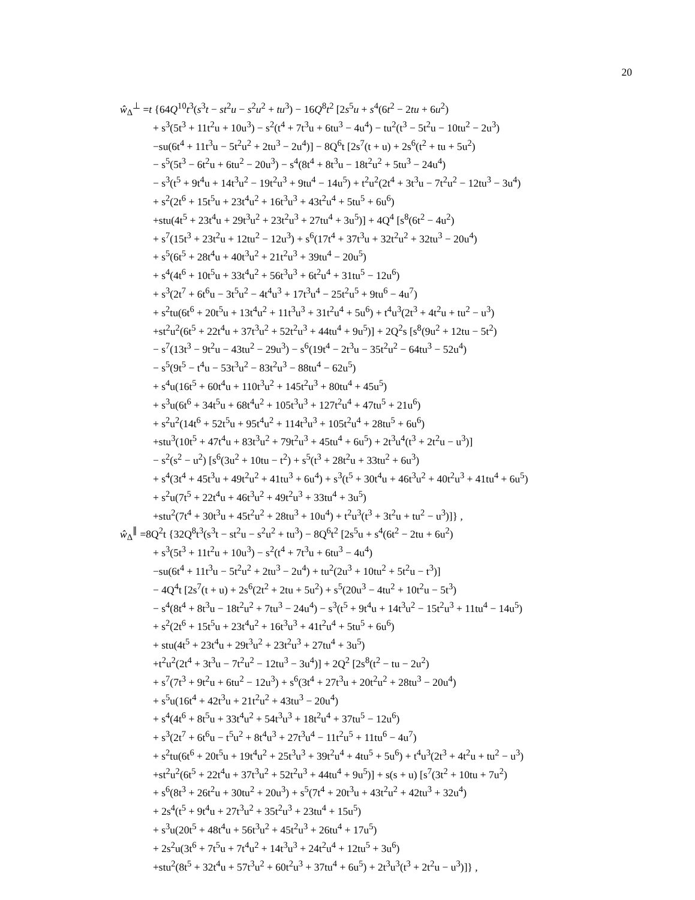20
ŵ<sub>Δ</sub><sup>⊥</sup> =t {64Q<sup>10</sup>t<sup>3</sup>(s<sup>3</sup>t − st<sup>2</sup>u − s<sup>2</sup>u<sup>2</sup> + tu<sup>3</sup>) − 16Q<sup>8</sup>t<sup>2</sup> [2s<sup>5</sup>u + s<sup>4</sup>(6t<sup>2</sup> − 2tu + 6u<sup>2</sup>)
+ s<sup>3</sup>(5t<sup>3</sup> + 11t<sup>2</sup>u + 10u<sup>3</sup>) − s<sup>2</sup>(t<sup>4</sup> + 7t<sup>3</sup>u + 6tu<sup>3</sup> − 4u<sup>4</sup>) − tu<sup>2</sup>(t<sup>3</sup> − 5t<sup>2</sup>u − 10tu<sup>2</sup> − 2u<sup>3</sup>)
−su(6t<sup>4</sup> + 11t<sup>3</sup>u − 5t<sup>2</sup>u<sup>2</sup> + 2tu<sup>3</sup> − 2u<sup>4</sup>)] − 8Q<sup>6</sup>t [2s<sup>7</sup>(t + u) + 2s<sup>6</sup>(t<sup>2</sup> + tu + 5u<sup>2</sup>)
− s<sup>5</sup>(5t<sup>3</sup> − 6t<sup>2</sup>u + 6tu<sup>2</sup> − 20u<sup>3</sup>) − s<sup>4</sup>(8t<sup>4</sup> + 8t<sup>3</sup>u − 18t<sup>2</sup>u<sup>2</sup> + 5tu<sup>3</sup> − 24u<sup>4</sup>)
− s<sup>3</sup>(t<sup>5</sup> + 9t<sup>4</sup>u + 14t<sup>3</sup>u<sup>2</sup> − 19t<sup>2</sup>u<sup>3</sup> + 9tu<sup>4</sup> − 14u<sup>5</sup>) + t<sup>2</sup>u<sup>2</sup>(2t<sup>4</sup> + 3t<sup>3</sup>u − 7t<sup>2</sup>u<sup>2</sup> − 12tu<sup>3</sup> − 3u<sup>4</sup>)
+ s<sup>2</sup>(2t<sup>6</sup> + 15t<sup>5</sup>u + 23t<sup>4</sup>u<sup>2</sup> + 16t<sup>3</sup>u<sup>3</sup> + 43t<sup>2</sup>u<sup>4</sup> + 5tu<sup>5</sup> + 6u<sup>6</sup>)
+stu(4t<sup>5</sup> + 23t<sup>4</sup>u + 29t<sup>3</sup>u<sup>2</sup> + 23t<sup>2</sup>u<sup>3</sup> + 27tu<sup>4</sup> + 3u<sup>5</sup>)] + 4Q<sup>4</sup> [s<sup>8</sup>(6t<sup>2</sup> − 4u<sup>2</sup>)
+ s<sup>7</sup>(15t<sup>3</sup> + 23t<sup>2</sup>u + 12tu<sup>2</sup> − 12u<sup>3</sup>) + s<sup>6</sup>(17t<sup>4</sup> + 37t<sup>3</sup>u + 32t<sup>2</sup>u<sup>2</sup> + 32tu<sup>3</sup> − 20u<sup>4</sup>)
+ s<sup>5</sup>(6t<sup>5</sup> + 28t<sup>4</sup>u + 40t<sup>3</sup>u<sup>2</sup> + 21t<sup>2</sup>u<sup>3</sup> + 39tu<sup>4</sup> − 20u<sup>5</sup>)
+ s<sup>4</sup>(4t<sup>6</sup> + 10t<sup>5</sup>u + 33t<sup>4</sup>u<sup>2</sup> + 56t<sup>3</sup>u<sup>3</sup> + 6t<sup>2</sup>u<sup>4</sup> + 31tu<sup>5</sup> − 12u<sup>6</sup>)
+ s<sup>3</sup>(2t<sup>7</sup> + 6t<sup>6</sup>u − 3t<sup>5</sup>u<sup>2</sup> − 4t<sup>4</sup>u<sup>3</sup> + 17t<sup>3</sup>u<sup>4</sup> − 25t<sup>2</sup>u<sup>5</sup> + 9tu<sup>6</sup> − 4u<sup>7</sup>)
+ s<sup>2</sup>tu(6t<sup>6</sup> + 20t<sup>5</sup>u + 13t<sup>4</sup>u<sup>2</sup> + 11t<sup>3</sup>u<sup>3</sup> + 31t<sup>2</sup>u<sup>4</sup> + 5u<sup>6</sup>) + t<sup>4</sup>u<sup>3</sup>(2t<sup>3</sup> + 4t<sup>2</sup>u + tu<sup>2</sup> − u<sup>3</sup>)
+st<sup>2</sup>u<sup>2</sup>(6t<sup>5</sup> + 22t<sup>4</sup>u + 37t<sup>3</sup>u<sup>2</sup> + 52t<sup>2</sup>u<sup>3</sup> + 44tu<sup>4</sup> + 9u<sup>5</sup>)] + 2Q<sup>2</sup>s [s<sup>8</sup>(9u<sup>2</sup> + 12tu − 5t<sup>2</sup>)
− s<sup>7</sup>(13t<sup>3</sup> − 9t<sup>2</sup>u − 43tu<sup>2</sup> − 29u<sup>3</sup>) − s<sup>6</sup>(19t<sup>4</sup> − 2t<sup>3</sup>u − 35t<sup>2</sup>u<sup>2</sup> − 64tu<sup>3</sup> − 52u<sup>4</sup>)
− s<sup>5</sup>(9t<sup>5</sup> − t<sup>4</sup>u − 53t<sup>3</sup>u<sup>2</sup> − 83t<sup>2</sup>u<sup>3</sup> − 88tu<sup>4</sup> − 62u<sup>5</sup>)
+ s<sup>4</sup>u(16t<sup>5</sup> + 60t<sup>4</sup>u + 110t<sup>3</sup>u<sup>2</sup> + 145t<sup>2</sup>u<sup>3</sup> + 80tu<sup>4</sup> + 45u<sup>5</sup>)
+ s<sup>3</sup>u(6t<sup>6</sup> + 34t<sup>5</sup>u + 68t<sup>4</sup>u<sup>2</sup> + 105t<sup>3</sup>u<sup>3</sup> + 127t<sup>2</sup>u<sup>4</sup> + 47tu<sup>5</sup> + 21u<sup>6</sup>)
+ s<sup>2</sup>u<sup>2</sup>(14t<sup>6</sup> + 52t<sup>5</sup>u + 95t<sup>4</sup>u<sup>2</sup> + 114t<sup>3</sup>u<sup>3</sup> + 105t<sup>2</sup>u<sup>4</sup> + 28tu<sup>5</sup> + 6u<sup>6</sup>)
+stu<sup>3</sup>(10t<sup>5</sup> + 47t<sup>4</sup>u + 83t<sup>3</sup>u<sup>2</sup> + 79t<sup>2</sup>u<sup>3</sup> + 45tu<sup>4</sup> + 6u<sup>5</sup>) + 2t<sup>3</sup>u<sup>4</sup>(t<sup>3</sup> + 2t<sup>2</sup>u − u<sup>3</sup>)]
− s<sup>2</sup>(s<sup>2</sup> − u<sup>2</sup>) [s<sup>6</sup>(3u<sup>2</sup> + 10tu − t<sup>2</sup>) + s<sup>5</sup>(t<sup>3</sup> + 28t<sup>2</sup>u + 33tu<sup>2</sup> + 6u<sup>3</sup>)
+ s<sup>4</sup>(3t<sup>4</sup> + 45t<sup>3</sup>u + 49t<sup>2</sup>u<sup>2</sup> + 41tu<sup>3</sup> + 6u<sup>4</sup>) + s<sup>3</sup>(t<sup>5</sup> + 30t<sup>4</sup>u + 46t<sup>3</sup>u<sup>2</sup> + 40t<sup>2</sup>u<sup>3</sup> + 41tu<sup>4</sup> + 6u<sup>5</sup>)
+ s<sup>2</sup>u(7t<sup>5</sup> + 22t<sup>4</sup>u + 46t<sup>3</sup>u<sup>2</sup> + 49t<sup>2</sup>u<sup>3</sup> + 33tu<sup>4</sup> + 3u<sup>5</sup>)
+stu<sup>2</sup>(7t<sup>4</sup> + 30t<sup>3</sup>u + 45t<sup>2</sup>u<sup>2</sup> + 28tu<sup>3</sup> + 10u<sup>4</sup>) + t<sup>2</sup>u<sup>3</sup>(t<sup>3</sup> + 3t<sup>2</sup>u + tu<sup>2</sup> − u<sup>3</sup>)]} ,
ŵ<sub>Δ</sub><sup>∥</sup> =8Q<sup>2</sup>t {32Q<sup>8</sup>t<sup>3</sup>(s<sup>3</sup>t − st<sup>2</sup>u − s<sup>2</sup>u<sup>2</sup> + tu<sup>3</sup>) − 8Q<sup>6</sup>t<sup>2</sup> [2s<sup>5</sup>u + s<sup>4</sup>(6t<sup>2</sup> − 2tu + 6u<sup>2</sup>)
+ s<sup>3</sup>(5t<sup>3</sup> + 11t<sup>2</sup>u + 10u<sup>3</sup>) − s<sup>2</sup>(t<sup>4</sup> + 7t<sup>3</sup>u + 6tu<sup>3</sup> − 4u<sup>4</sup>)
−su(6t<sup>4</sup> + 11t<sup>3</sup>u − 5t<sup>2</sup>u<sup>2</sup> + 2tu<sup>3</sup> − 2u<sup>4</sup>) + tu<sup>2</sup>(2u<sup>3</sup> + 10tu<sup>2</sup> + 5t<sup>2</sup>u − t<sup>3</sup>)]
− 4Q<sup>4</sup>t [2s<sup>7</sup>(t + u) + 2s<sup>6</sup>(2t<sup>2</sup> + 2tu + 5u<sup>2</sup>) + s<sup>5</sup>(20u<sup>3</sup> − 4tu<sup>2</sup> + 10t<sup>2</sup>u − 5t<sup>3</sup>)
− s<sup>4</sup>(8t<sup>4</sup> + 8t<sup>3</sup>u − 18t<sup>2</sup>u<sup>2</sup> + 7tu<sup>3</sup> − 24u<sup>4</sup>) − s<sup>3</sup>(t<sup>5</sup> + 9t<sup>4</sup>u + 14t<sup>3</sup>u<sup>2</sup> − 15t<sup>2</sup>u<sup>3</sup> + 11tu<sup>4</sup> − 14u<sup>5</sup>)
+ s<sup>2</sup>(2t<sup>6</sup> + 15t<sup>5</sup>u + 23t<sup>4</sup>u<sup>2</sup> + 16t<sup>3</sup>u<sup>3</sup> + 41t<sup>2</sup>u<sup>4</sup> + 5tu<sup>5</sup> + 6u<sup>6</sup>)
+ stu(4t<sup>5</sup> + 23t<sup>4</sup>u + 29t<sup>3</sup>u<sup>2</sup> + 23t<sup>2</sup>u<sup>3</sup> + 27tu<sup>4</sup> + 3u<sup>5</sup>)
+t<sup>2</sup>u<sup>2</sup>(2t<sup>4</sup> + 3t<sup>3</sup>u − 7t<sup>2</sup>u<sup>2</sup> − 12tu<sup>3</sup> − 3u<sup>4</sup>)] + 2Q<sup>2</sup> [2s<sup>8</sup>(t<sup>2</sup> − tu − 2u<sup>2</sup>)
+ s<sup>7</sup>(7t<sup>3</sup> + 9t<sup>2</sup>u + 6tu<sup>2</sup> − 12u<sup>3</sup>) + s<sup>6</sup>(3t<sup>4</sup> + 27t<sup>3</sup>u + 20t<sup>2</sup>u<sup>2</sup> + 28tu<sup>3</sup> − 20u<sup>4</sup>)
+ s<sup>5</sup>u(16t<sup>4</sup> + 42t<sup>3</sup>u + 21t<sup>2</sup>u<sup>2</sup> + 43tu<sup>3</sup> − 20u<sup>4</sup>)
+ s<sup>4</sup>(4t<sup>6</sup> + 8t<sup>5</sup>u + 33t<sup>4</sup>u<sup>2</sup> + 54t<sup>3</sup>u<sup>3</sup> + 18t<sup>2</sup>u<sup>4</sup> + 37tu<sup>5</sup> − 12u<sup>6</sup>)
+ s<sup>3</sup>(2t<sup>7</sup> + 6t<sup>6</sup>u − t<sup>5</sup>u<sup>2</sup> + 8t<sup>4</sup>u<sup>3</sup> + 27t<sup>3</sup>u<sup>4</sup> − 11t<sup>2</sup>u<sup>5</sup> + 11tu<sup>6</sup> − 4u<sup>7</sup>)
+ s<sup>2</sup>tu(6t<sup>6</sup> + 20t<sup>5</sup>u + 19t<sup>4</sup>u<sup>2</sup> + 25t<sup>3</sup>u<sup>3</sup> + 39t<sup>2</sup>u<sup>4</sup> + 4tu<sup>5</sup> + 5u<sup>6</sup>) + t<sup>4</sup>u<sup>3</sup>(2t<sup>3</sup> + 4t<sup>2</sup>u + tu<sup>2</sup> − u<sup>3</sup>)
+st<sup>2</sup>u<sup>2</sup>(6t<sup>5</sup> + 22t<sup>4</sup>u + 37t<sup>3</sup>u<sup>2</sup> + 52t<sup>2</sup>u<sup>3</sup> + 44tu<sup>4</sup> + 9u<sup>5</sup>)] + s(s + u) [s<sup>7</sup>(3t<sup>2</sup> + 10tu + 7u<sup>2</sup>)
+ s<sup>6</sup>(8t<sup>3</sup> + 26t<sup>2</sup>u + 30tu<sup>2</sup> + 20u<sup>3</sup>) + s<sup>5</sup>(7t<sup>4</sup> + 20t<sup>3</sup>u + 43t<sup>2</sup>u<sup>2</sup> + 42tu<sup>3</sup> + 32u<sup>4</sup>)
+ 2s<sup>4</sup>(t<sup>5</sup> + 9t<sup>4</sup>u + 27t<sup>3</sup>u<sup>2</sup> + 35t<sup>2</sup>u<sup>3</sup> + 23tu<sup>4</sup> + 15u<sup>5</sup>)
+ s<sup>3</sup>u(20t<sup>5</sup> + 48t<sup>4</sup>u + 56t<sup>3</sup>u<sup>2</sup> + 45t<sup>2</sup>u<sup>3</sup> + 26tu<sup>4</sup> + 17u<sup>5</sup>)
+ 2s<sup>2</sup>u(3t<sup>6</sup> + 7t<sup>5</sup>u + 7t<sup>4</sup>u<sup>2</sup> + 14t<sup>3</sup>u<sup>3</sup> + 24t<sup>2</sup>u<sup>4</sup> + 12tu<sup>5</sup> + 3u<sup>6</sup>)
+stu<sup>2</sup>(8t<sup>5</sup> + 32t<sup>4</sup>u + 57t<sup>3</sup>u<sup>2</sup> + 60t<sup>2</sup>u<sup>3</sup> + 37tu<sup>4</sup> + 6u<sup>5</sup>) + 2t<sup>3</sup>u<sup>3</sup>(t<sup>3</sup> + 2t<sup>2</sup>u − u<sup>3</sup>)]} ,